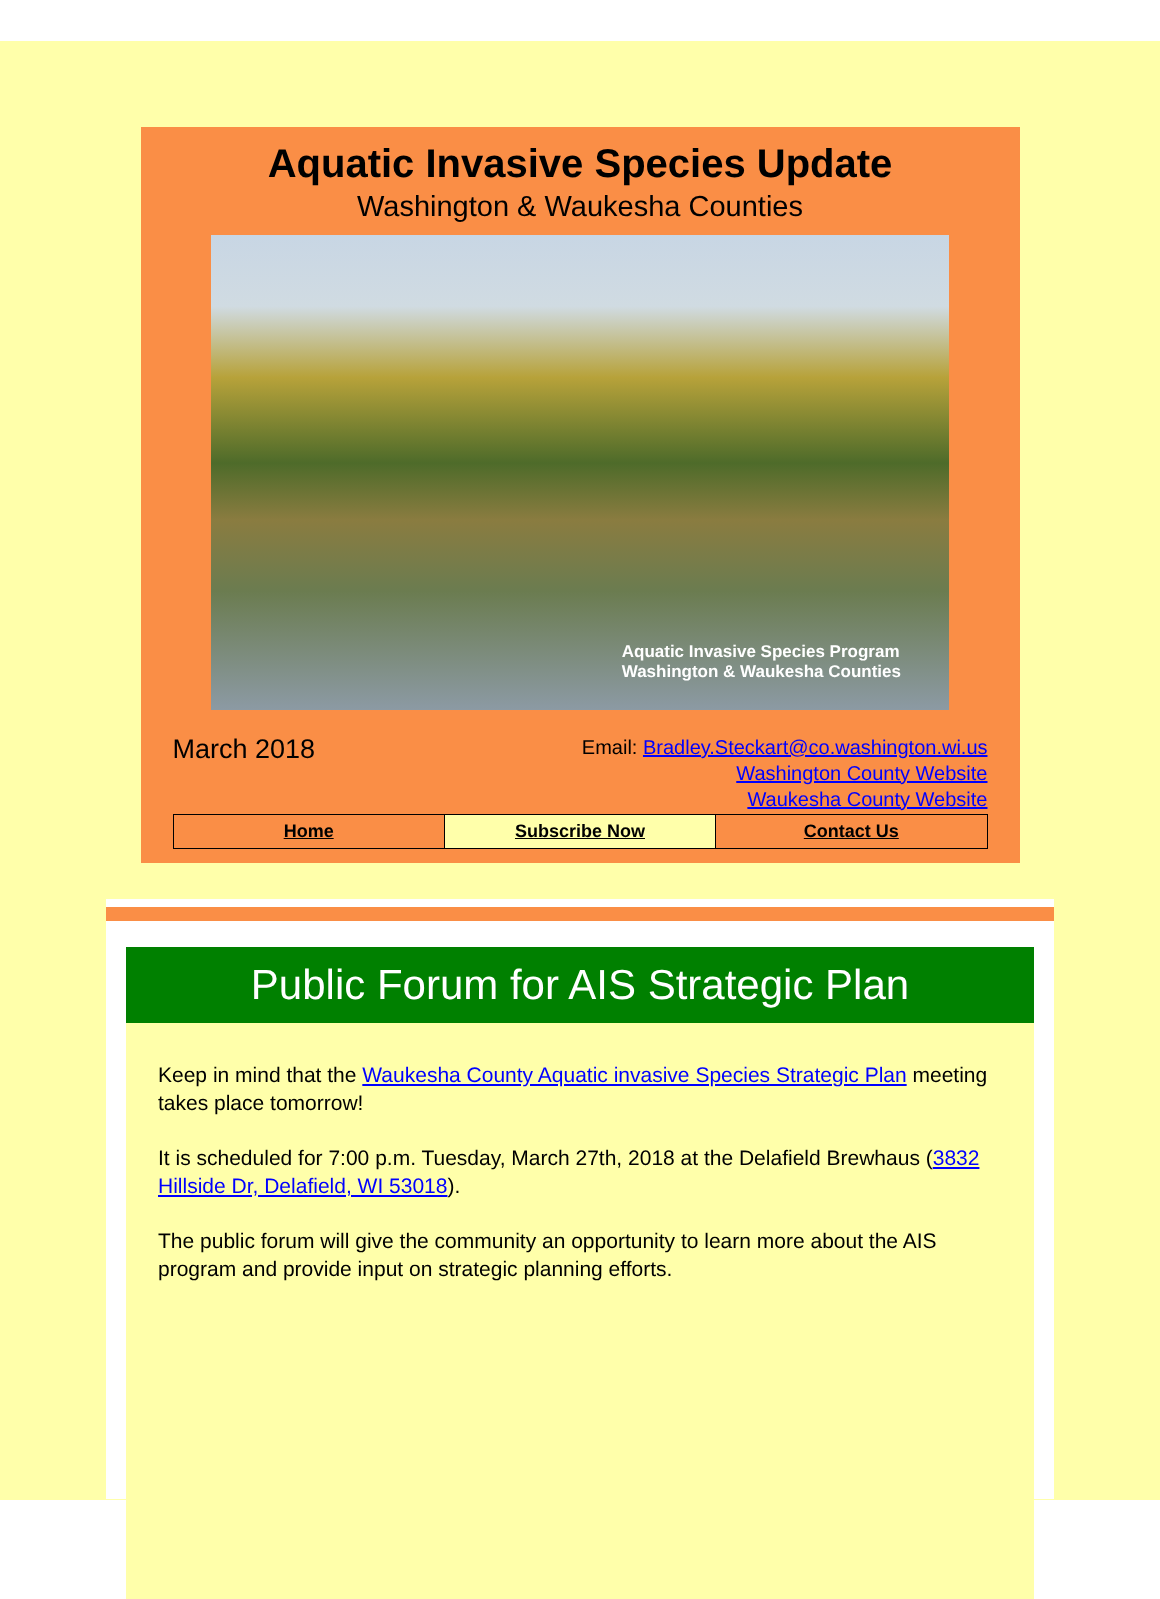Aquatic Invasive Species Update
Washington & Waukesha Counties
Aquatic Invasive Species Program
Washington & Waukesha Counties
March 2018
Email: Bradley.Steckart@co.washington.wi.us
Washington County Website
Waukesha County Website
Home Subscribe Now Contact Us
Public Forum for AIS Strategic Plan
Keep in mind that the Waukesha County Aquatic invasive Species Strategic Plan meeting takes place tomorrow!
It is scheduled for 7:00 p.m. Tuesday, March 27th, 2018 at the Delafield Brewhaus (3832 Hillside Dr, Delafield, WI 53018).
The public forum will give the community an opportunity to learn more about the AIS program and provide input on strategic planning efforts.